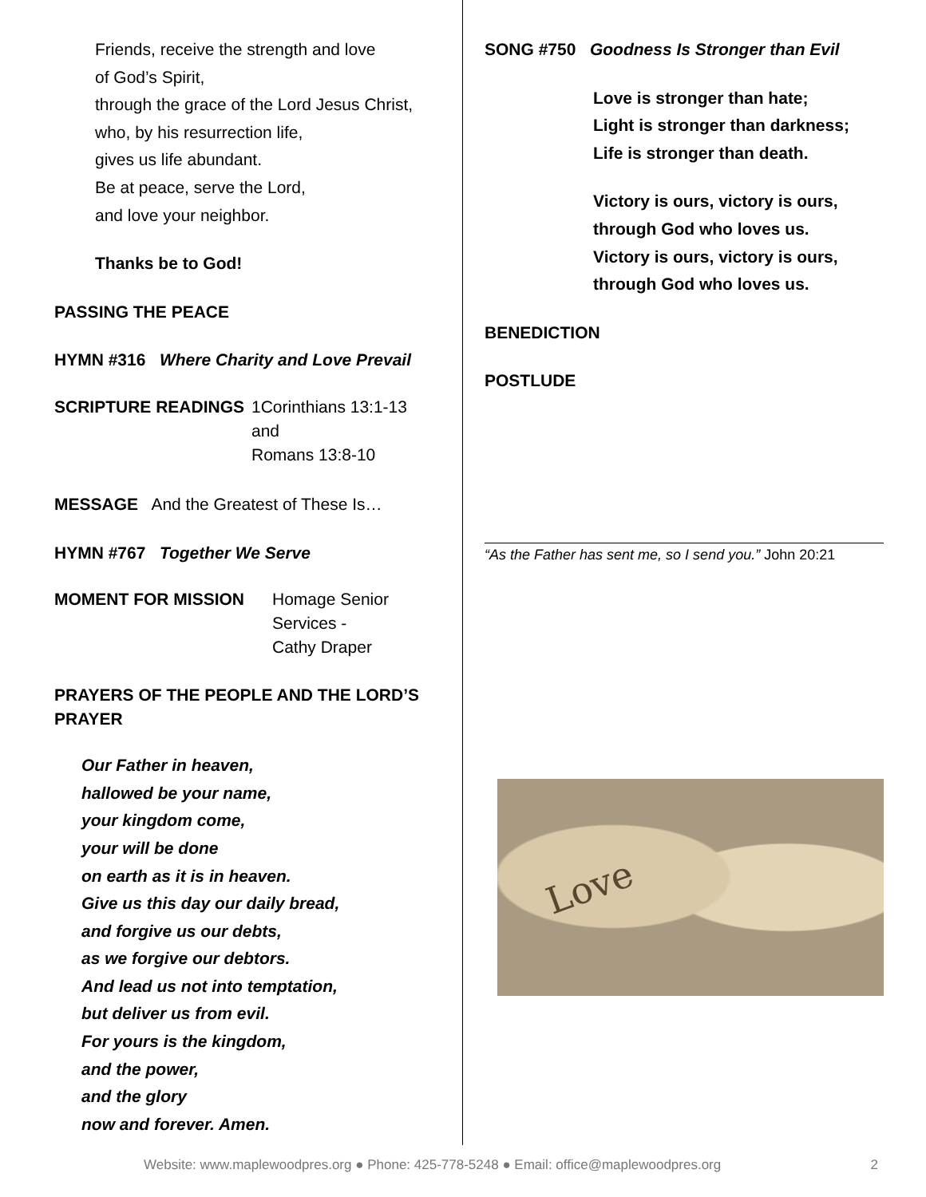Friends, receive the strength and love
of God’s Spirit,
through the grace of the Lord Jesus Christ,
who, by his resurrection life,
gives us life abundant.
Be at peace, serve the Lord,
and love your neighbor.
Thanks be to God!
PASSING THE PEACE
HYMN #316 Where Charity and Love Prevail
SCRIPTURE READINGS 1Corinthians 13:1-13
and
Romans 13:8-10
MESSAGE And the Greatest of These Is…
HYMN #767 Together We Serve
MOMENT FOR MISSION Homage Senior
Services -
Cathy Draper
PRAYERS OF THE PEOPLE AND THE LORD’S
PRAYER
Our Father in heaven,
hallowed be your name,
your kingdom come,
your will be done
on earth as it is in heaven.
Give us this day our daily bread,
and forgive us our debts,
as we forgive our debtors.
And lead us not into temptation,
but deliver us from evil.
For yours is the kingdom,
and the power,
and the glory
now and forever. Amen.
SONG #750 Goodness Is Stronger than Evil
Love is stronger than hate;
Light is stronger than darkness;
Life is stronger than death.
Victory is ours, victory is ours,
through God who loves us.
Victory is ours, victory is ours,
through God who loves us.
BENEDICTION
POSTLUDE
“As the Father has sent me, so I send you.” John 20:21
Love
Website: www.maplewoodpres.org ● Phone: 425-778-5248 ● Email: office@maplewoodpres.org 2